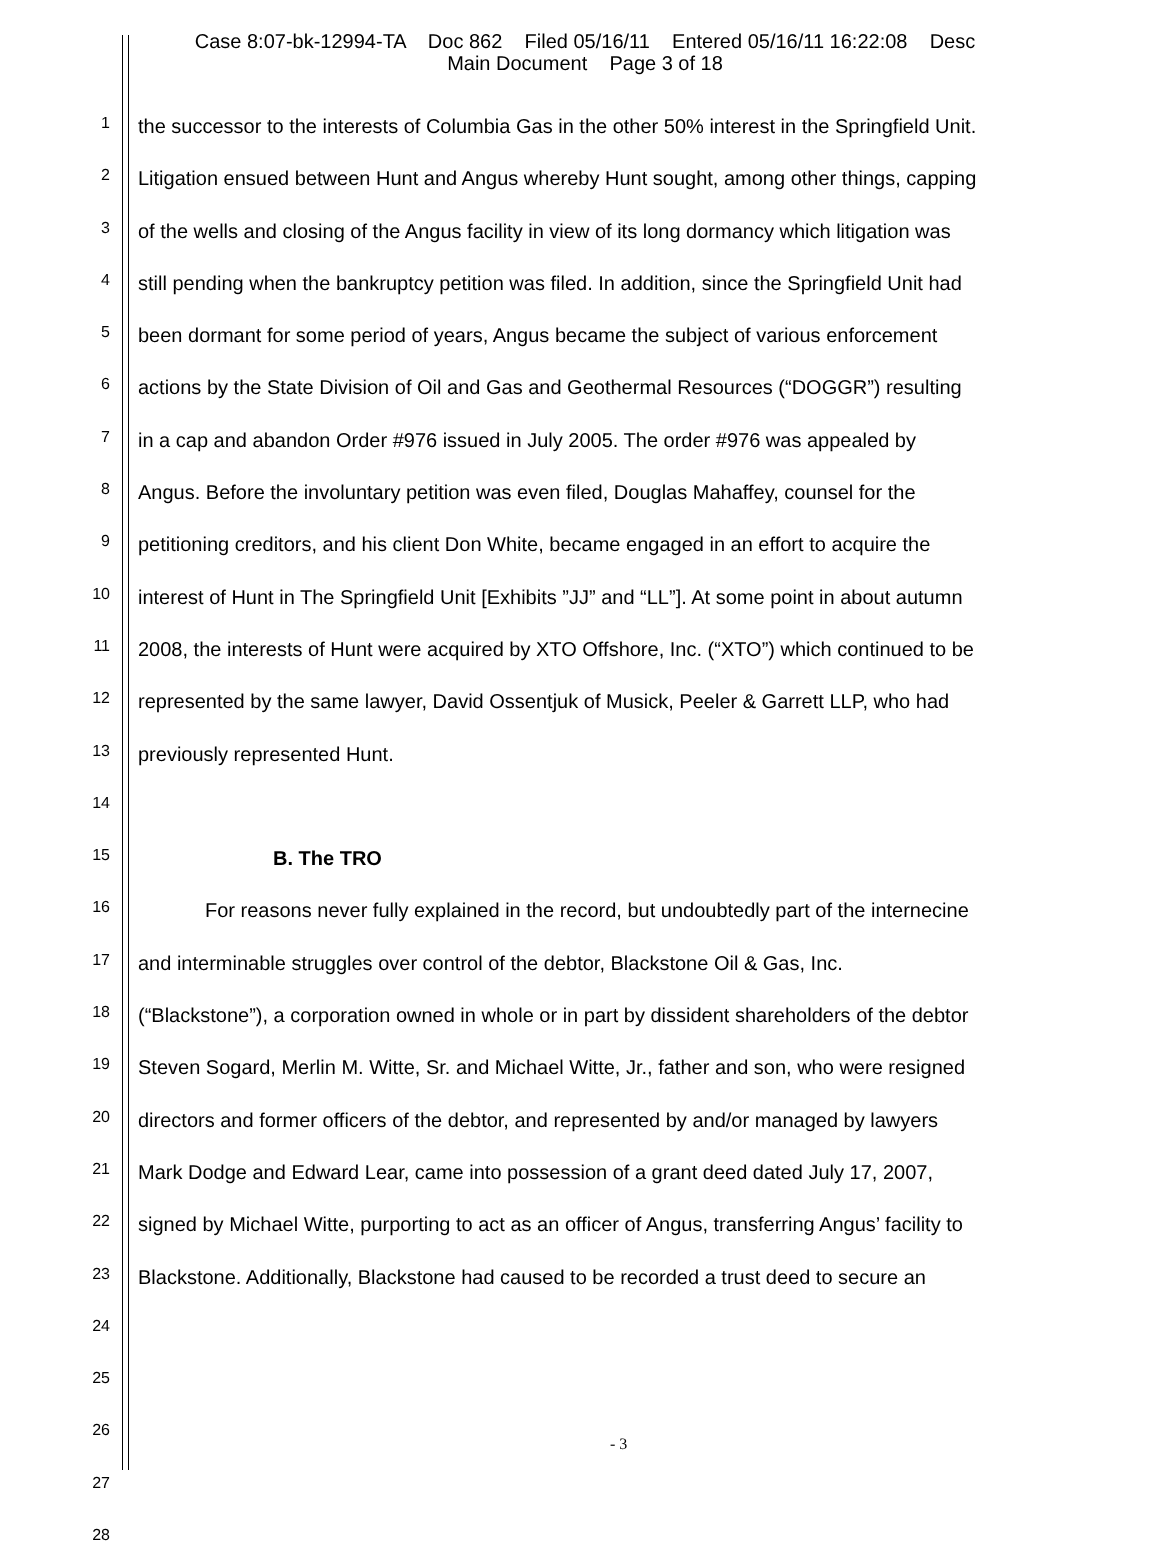Case 8:07-bk-12994-TA Doc 862 Filed 05/16/11 Entered 05/16/11 16:22:08 Desc
Main Document Page 3 of 18
1
the successor to the interests of Columbia Gas in the other 50% interest in the Springfield Unit.
2
Litigation ensued between Hunt and Angus whereby Hunt sought, among other things, capping
3
of the wells and closing of the Angus facility in view of its long dormancy which litigation was
4
still pending when the bankruptcy petition was filed. In addition, since the Springfield Unit had
5
been dormant for some period of years, Angus became the subject of various enforcement
6
actions by the State Division of Oil and Gas and Geothermal Resources (“DOGGR”) resulting
7
in a cap and abandon Order #976 issued in July 2005. The order #976 was appealed by
8
Angus. Before the involuntary petition was even filed, Douglas Mahaffey, counsel for the
9
petitioning creditors, and his client Don White, became engaged in an effort to acquire the
10
interest of Hunt in The Springfield Unit [Exhibits ”JJ” and “LL”]. At some point in about autumn
11
2008, the interests of Hunt were acquired by XTO Offshore, Inc. (“XTO”) which continued to be
12
represented by the same lawyer, David Ossentjuk of Musick, Peeler & Garrett LLP, who had
13
previously represented Hunt.
14
15
B. The TRO
16
For reasons never fully explained in the record, but undoubtedly part of the internecine
17
and interminable struggles over control of the debtor, Blackstone Oil & Gas, Inc.
18
(“Blackstone”), a corporation owned in whole or in part by dissident shareholders of the debtor
19
Steven Sogard, Merlin M. Witte, Sr. and Michael Witte, Jr., father and son, who were resigned
20
directors and former officers of the debtor, and represented by and/or managed by lawyers
21
Mark Dodge and Edward Lear, came into possession of a grant deed dated July 17, 2007,
22
signed by Michael Witte, purporting to act as an officer of Angus, transferring Angus’ facility to
23
Blackstone. Additionally, Blackstone had caused to be recorded a trust deed to secure an
24
25
26
27
28
- 3